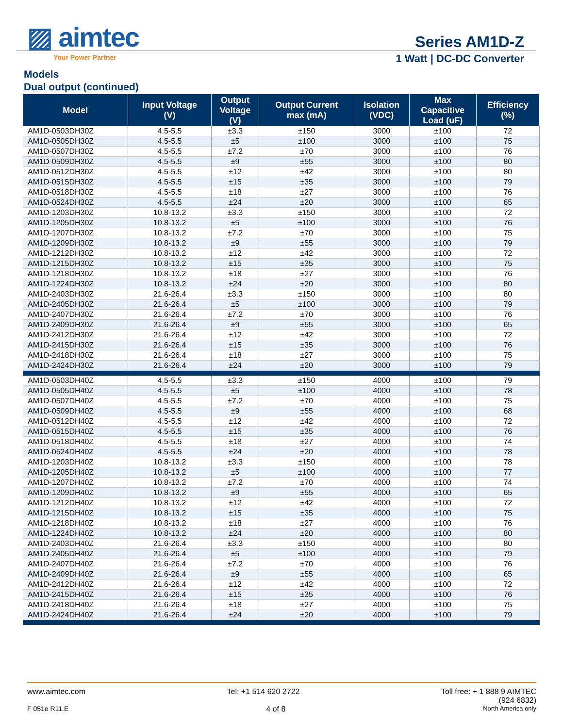▨ aimtec
Your Power Partner
Series AM1D-Z
1 Watt | DC-DC Converter
Models
Dual output (continued)
| Model | Input Voltage (V) | Output Voltage (V) | Output Current max (mA) | Isolation (VDC) | Max Capacitive Load (uF) | Efficiency (%) |
| --- | --- | --- | --- | --- | --- | --- |
| AM1D-0503DH30Z | 4.5-5.5 | ±3.3 | ±150 | 3000 | ±100 | 72 |
| AM1D-0505DH30Z | 4.5-5.5 | ±5 | ±100 | 3000 | ±100 | 75 |
| AM1D-0507DH30Z | 4.5-5.5 | ±7.2 | ±70 | 3000 | ±100 | 76 |
| AM1D-0509DH30Z | 4.5-5.5 | ±9 | ±55 | 3000 | ±100 | 80 |
| AM1D-0512DH30Z | 4.5-5.5 | ±12 | ±42 | 3000 | ±100 | 80 |
| AM1D-0515DH30Z | 4.5-5.5 | ±15 | ±35 | 3000 | ±100 | 79 |
| AM1D-0518DH30Z | 4.5-5.5 | ±18 | ±27 | 3000 | ±100 | 76 |
| AM1D-0524DH30Z | 4.5-5.5 | ±24 | ±20 | 3000 | ±100 | 65 |
| AM1D-1203DH30Z | 10.8-13.2 | ±3.3 | ±150 | 3000 | ±100 | 72 |
| AM1D-1205DH30Z | 10.8-13.2 | ±5 | ±100 | 3000 | ±100 | 76 |
| AM1D-1207DH30Z | 10.8-13.2 | ±7.2 | ±70 | 3000 | ±100 | 75 |
| AM1D-1209DH30Z | 10.8-13.2 | ±9 | ±55 | 3000 | ±100 | 79 |
| AM1D-1212DH30Z | 10.8-13.2 | ±12 | ±42 | 3000 | ±100 | 72 |
| AM1D-1215DH30Z | 10.8-13.2 | ±15 | ±35 | 3000 | ±100 | 75 |
| AM1D-1218DH30Z | 10.8-13.2 | ±18 | ±27 | 3000 | ±100 | 76 |
| AM1D-1224DH30Z | 10.8-13.2 | ±24 | ±20 | 3000 | ±100 | 80 |
| AM1D-2403DH30Z | 21.6-26.4 | ±3.3 | ±150 | 3000 | ±100 | 80 |
| AM1D-2405DH30Z | 21.6-26.4 | ±5 | ±100 | 3000 | ±100 | 79 |
| AM1D-2407DH30Z | 21.6-26.4 | ±7.2 | ±70 | 3000 | ±100 | 76 |
| AM1D-2409DH30Z | 21.6-26.4 | ±9 | ±55 | 3000 | ±100 | 65 |
| AM1D-2412DH30Z | 21.6-26.4 | ±12 | ±42 | 3000 | ±100 | 72 |
| AM1D-2415DH30Z | 21.6-26.4 | ±15 | ±35 | 3000 | ±100 | 76 |
| AM1D-2418DH30Z | 21.6-26.4 | ±18 | ±27 | 3000 | ±100 | 75 |
| AM1D-2424DH30Z | 21.6-26.4 | ±24 | ±20 | 3000 | ±100 | 79 |
| AM1D-0503DH40Z | 4.5-5.5 | ±3.3 | ±150 | 4000 | ±100 | 79 |
| AM1D-0505DH40Z | 4.5-5.5 | ±5 | ±100 | 4000 | ±100 | 78 |
| AM1D-0507DH40Z | 4.5-5.5 | ±7.2 | ±70 | 4000 | ±100 | 75 |
| AM1D-0509DH40Z | 4.5-5.5 | ±9 | ±55 | 4000 | ±100 | 68 |
| AM1D-0512DH40Z | 4.5-5.5 | ±12 | ±42 | 4000 | ±100 | 72 |
| AM1D-0515DH40Z | 4.5-5.5 | ±15 | ±35 | 4000 | ±100 | 76 |
| AM1D-0518DH40Z | 4.5-5.5 | ±18 | ±27 | 4000 | ±100 | 74 |
| AM1D-0524DH40Z | 4.5-5.5 | ±24 | ±20 | 4000 | ±100 | 78 |
| AM1D-1203DH40Z | 10.8-13.2 | ±3.3 | ±150 | 4000 | ±100 | 78 |
| AM1D-1205DH40Z | 10.8-13.2 | ±5 | ±100 | 4000 | ±100 | 77 |
| AM1D-1207DH40Z | 10.8-13.2 | ±7.2 | ±70 | 4000 | ±100 | 74 |
| AM1D-1209DH40Z | 10.8-13.2 | ±9 | ±55 | 4000 | ±100 | 65 |
| AM1D-1212DH40Z | 10.8-13.2 | ±12 | ±42 | 4000 | ±100 | 72 |
| AM1D-1215DH40Z | 10.8-13.2 | ±15 | ±35 | 4000 | ±100 | 75 |
| AM1D-1218DH40Z | 10.8-13.2 | ±18 | ±27 | 4000 | ±100 | 76 |
| AM1D-1224DH40Z | 10.8-13.2 | ±24 | ±20 | 4000 | ±100 | 80 |
| AM1D-2403DH40Z | 21.6-26.4 | ±3.3 | ±150 | 4000 | ±100 | 80 |
| AM1D-2405DH40Z | 21.6-26.4 | ±5 | ±100 | 4000 | ±100 | 79 |
| AM1D-2407DH40Z | 21.6-26.4 | ±7.2 | ±70 | 4000 | ±100 | 76 |
| AM1D-2409DH40Z | 21.6-26.4 | ±9 | ±55 | 4000 | ±100 | 65 |
| AM1D-2412DH40Z | 21.6-26.4 | ±12 | ±42 | 4000 | ±100 | 72 |
| AM1D-2415DH40Z | 21.6-26.4 | ±15 | ±35 | 4000 | ±100 | 76 |
| AM1D-2418DH40Z | 21.6-26.4 | ±18 | ±27 | 4000 | ±100 | 75 |
| AM1D-2424DH40Z | 21.6-26.4 | ±24 | ±20 | 4000 | ±100 | 79 |
www.aimtec.com Tel: +1 514 620 2722 Toll free: + 1 888 9 AIMTEC
(924 6832)
F 051e R11.E 4 of 8 North America only